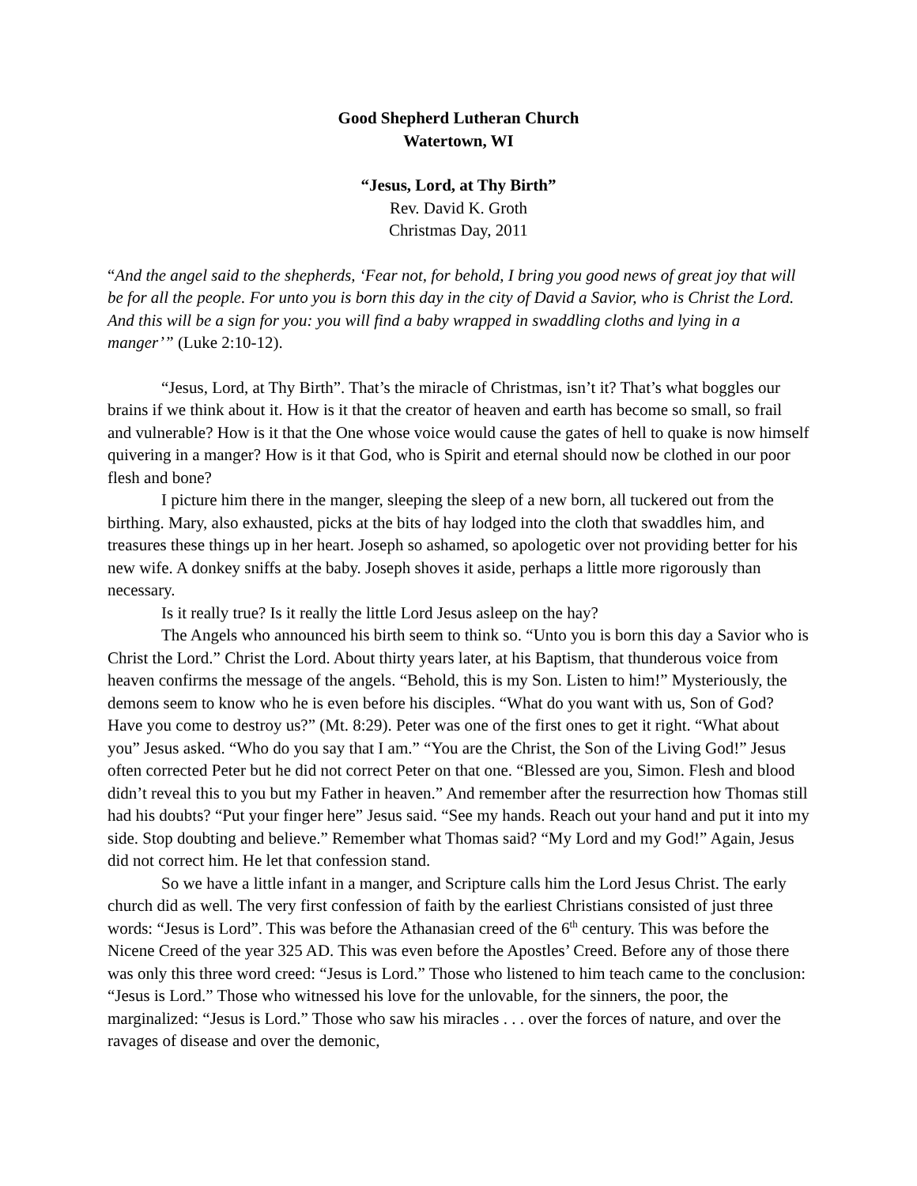Good Shepherd Lutheran Church
Watertown, WI
“Jesus, Lord, at Thy Birth”
Rev. David K. Groth
Christmas Day, 2011
“And the angel said to the shepherds, ‘Fear not, for behold, I bring you good news of great joy that will be for all the people. For unto you is born this day in the city of David a Savior, who is Christ the Lord. And this will be a sign for you: you will find a baby wrapped in swaddling cloths and lying in a manger’” (Luke 2:10-12).
“Jesus, Lord, at Thy Birth”. That’s the miracle of Christmas, isn’t it? That’s what boggles our brains if we think about it. How is it that the creator of heaven and earth has become so small, so frail and vulnerable? How is it that the One whose voice would cause the gates of hell to quake is now himself quivering in a manger? How is it that God, who is Spirit and eternal should now be clothed in our poor flesh and bone?
I picture him there in the manger, sleeping the sleep of a new born, all tuckered out from the birthing. Mary, also exhausted, picks at the bits of hay lodged into the cloth that swaddles him, and treasures these things up in her heart. Joseph so ashamed, so apologetic over not providing better for his new wife. A donkey sniffs at the baby. Joseph shoves it aside, perhaps a little more rigorously than necessary.
Is it really true? Is it really the little Lord Jesus asleep on the hay?
The Angels who announced his birth seem to think so. “Unto you is born this day a Savior who is Christ the Lord.” Christ the Lord. About thirty years later, at his Baptism, that thunderous voice from heaven confirms the message of the angels. “Behold, this is my Son. Listen to him!” Mysteriously, the demons seem to know who he is even before his disciples. “What do you want with us, Son of God? Have you come to destroy us?” (Mt. 8:29). Peter was one of the first ones to get it right. “What about you” Jesus asked. “Who do you say that I am.” “You are the Christ, the Son of the Living God!” Jesus often corrected Peter but he did not correct Peter on that one. “Blessed are you, Simon. Flesh and blood didn’t reveal this to you but my Father in heaven.” And remember after the resurrection how Thomas still had his doubts? “Put your finger here” Jesus said. “See my hands. Reach out your hand and put it into my side. Stop doubting and believe.” Remember what Thomas said? “My Lord and my God!” Again, Jesus did not correct him. He let that confession stand.
So we have a little infant in a manger, and Scripture calls him the Lord Jesus Christ. The early church did as well. The very first confession of faith by the earliest Christians consisted of just three words: “Jesus is Lord”. This was before the Athanasian creed of the 6<sup>th</sup> century. This was before the Nicene Creed of the year 325 AD. This was even before the Apostles’ Creed. Before any of those there was only this three word creed: “Jesus is Lord.” Those who listened to him teach came to the conclusion: “Jesus is Lord.” Those who witnessed his love for the unlovable, for the sinners, the poor, the marginalized: “Jesus is Lord.” Those who saw his miracles . . . over the forces of nature, and over the ravages of disease and over the demonic,